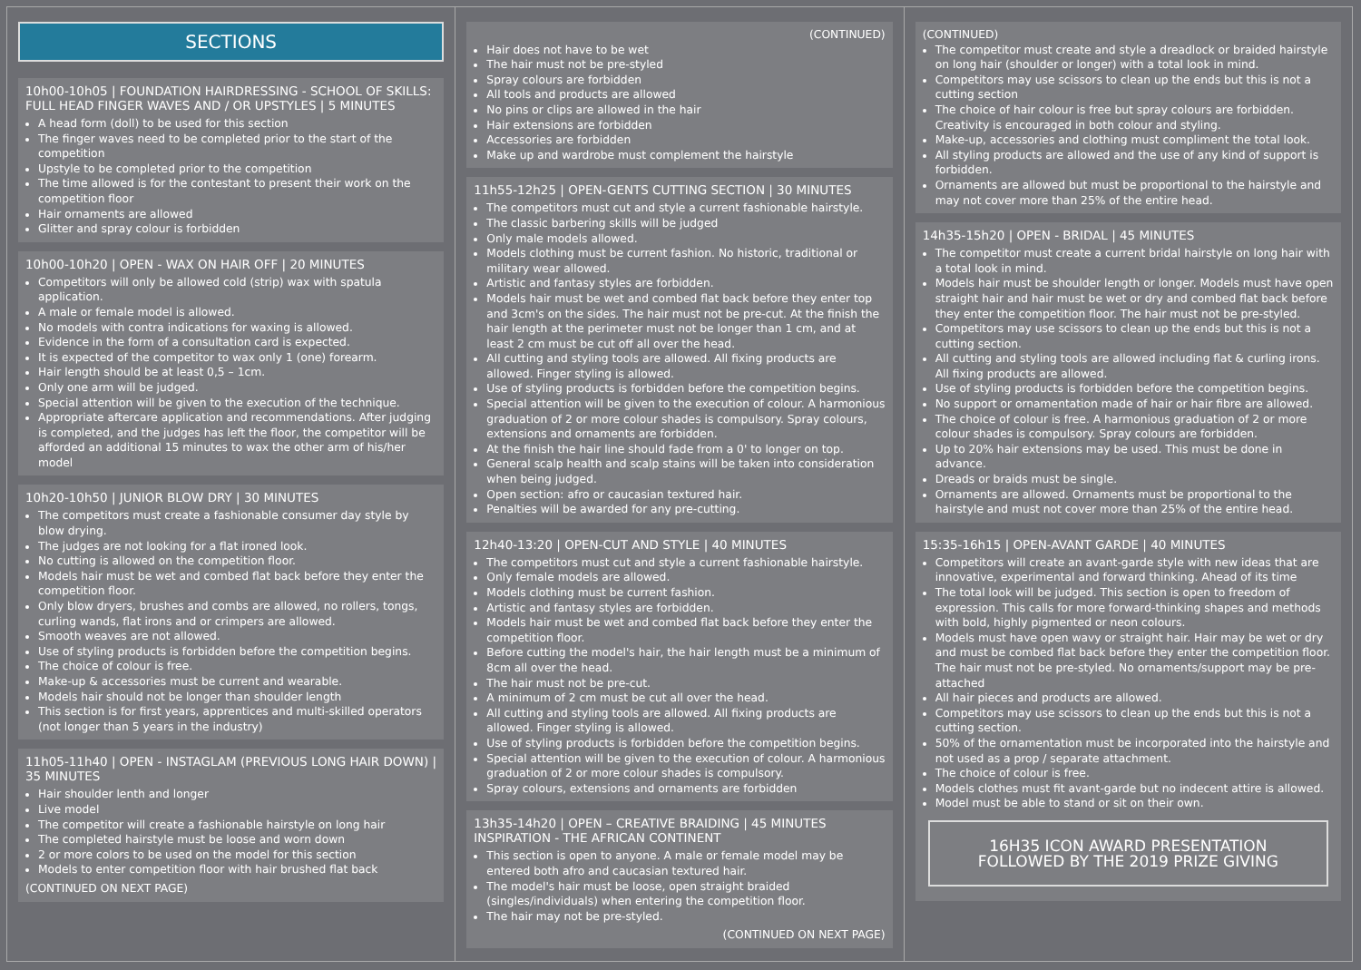SECTIONS
10h00-10h05 | FOUNDATION HAIRDRESSING - SCHOOL OF SKILLS: FULL HEAD FINGER WAVES AND / OR UPSTYLES | 5 MINUTES
A head form (doll) to be used for this section
The finger waves need to be completed prior to the start of the competition
Upstyle to be completed prior to the competition
The time allowed is for the contestant to present their work on the competition floor
Hair ornaments are allowed
Glitter and spray colour is forbidden
10h00-10h20 | OPEN - WAX ON HAIR OFF | 20 MINUTES
Competitors will only be allowed cold (strip) wax with spatula application.
A male or female model is allowed.
No models with contra indications for waxing is allowed.
Evidence in the form of a consultation card is expected.
It is expected of the competitor to wax only 1 (one) forearm.
Hair length should be at least 0,5 – 1cm.
Only one arm will be judged.
Special attention will be given to the execution of the technique.
Appropriate aftercare application and recommendations. After judging is completed, and the judges has left the floor, the competitor will be afforded an additional 15 minutes to wax the other arm of his/her model
10h20-10h50 | JUNIOR BLOW DRY | 30 MINUTES
The competitors must create a fashionable consumer day style by blow drying.
The judges are not looking for a flat ironed look.
No cutting is allowed on the competition floor.
Models hair must be wet and combed flat back before they enter the competition floor.
Only blow dryers, brushes and combs are allowed, no rollers, tongs, curling wands, flat irons and or crimpers are allowed.
Smooth weaves are not allowed.
Use of styling products is forbidden before the competition begins.
The choice of colour is free.
Make-up & accessories must be current and wearable.
Models hair should not be longer than shoulder length
This section is for first years, apprentices and multi-skilled operators (not longer than 5 years in the industry)
11h05-11h40 | OPEN - INSTAGLAM (PREVIOUS LONG HAIR DOWN) | 35 MINUTES
Hair shoulder lenth and longer
Live model
The competitor will create a fashionable hairstyle on long hair
The completed hairstyle must be loose and worn down
2 or more colors to be used on the model for this section
Models to enter competition floor with hair brushed flat back
(CONTINUED ON NEXT PAGE)
(CONTINUED)
Hair does not have to be wet
The hair must not be pre-styled
Spray colours are forbidden
All tools and products are allowed
No pins or clips are allowed in the hair
Hair extensions are forbidden
Accessories are forbidden
Make up and wardrobe must complement the hairstyle
11h55-12h25 | OPEN-GENTS CUTTING SECTION | 30 MINUTES
The competitors must cut and style a current fashionable hairstyle.
The classic barbering skills will be judged
Only male models allowed.
Models clothing must be current fashion. No historic, traditional or military wear allowed.
Artistic and fantasy styles are forbidden.
Models hair must be wet and combed flat back before they enter top and 3cm's on the sides. The hair must not be pre-cut. At the finish the hair length at the perimeter must not be longer than 1 cm, and at least 2 cm must be cut off all over the head.
All cutting and styling tools are allowed. All fixing products are allowed. Finger styling is allowed.
Use of styling products is forbidden before the competition begins.
Special attention will be given to the execution of colour. A harmonious graduation of 2 or more colour shades is compulsory. Spray colours, extensions and ornaments are forbidden.
At the finish the hair line should fade from a 0' to longer on top.
General scalp health and scalp stains will be taken into consideration when being judged.
Open section: afro or caucasian textured hair.
Penalties will be awarded for any pre-cutting.
12h40-13:20 | OPEN-CUT AND STYLE | 40 MINUTES
The competitors must cut and style a current fashionable hairstyle.
Only female models are allowed.
Models clothing must be current fashion.
Artistic and fantasy styles are forbidden.
Models hair must be wet and combed flat back before they enter the competition floor.
Before cutting the model's hair, the hair length must be a minimum of 8cm all over the head.
The hair must not be pre-cut.
A minimum of 2 cm must be cut all over the head.
All cutting and styling tools are allowed. All fixing products are allowed. Finger styling is allowed.
Use of styling products is forbidden before the competition begins.
Special attention will be given to the execution of colour. A harmonious graduation of 2 or more colour shades is compulsory.
Spray colours, extensions and ornaments are forbidden
13h35-14h20 | OPEN – CREATIVE BRAIDING | 45 MINUTES INSPIRATION - THE AFRICAN CONTINENT
This section is open to anyone. A male or female model may be entered both afro and caucasian textured hair.
The model's hair must be loose, open straight braided (singles/individuals) when entering the competition floor.
The hair may not be pre-styled.
(CONTINUED ON NEXT PAGE)
(CONTINUED)
The competitor must create and style a dreadlock or braided hairstyle on long hair (shoulder or longer) with a total look in mind.
Competitors may use scissors to clean up the ends but this is not a cutting section
The choice of hair colour is free but spray colours are forbidden. Creativity is encouraged in both colour and styling.
Make-up, accessories and clothing must compliment the total look.
All styling products are allowed and the use of any kind of support is forbidden.
Ornaments are allowed but must be proportional to the hairstyle and may not cover more than 25% of the entire head.
14h35-15h20 | OPEN - BRIDAL | 45 MINUTES
The competitor must create a current bridal hairstyle on long hair with a total look in mind.
Models hair must be shoulder length or longer. Models must have open straight hair and hair must be wet or dry and combed flat back before they enter the competition floor. The hair must not be pre-styled.
Competitors may use scissors to clean up the ends but this is not a cutting section.
All cutting and styling tools are allowed including flat & curling irons. All fixing products are allowed.
Use of styling products is forbidden before the competition begins.
No support or ornamentation made of hair or hair fibre are allowed.
The choice of colour is free. A harmonious graduation of 2 or more colour shades is compulsory. Spray colours are forbidden.
Up to 20% hair extensions may be used. This must be done in advance.
Dreads or braids must be single.
Ornaments are allowed. Ornaments must be proportional to the hairstyle and must not cover more than 25% of the entire head.
15:35-16h15 | OPEN-AVANT GARDE | 40 MINUTES
Competitors will create an avant-garde style with new ideas that are innovative, experimental and forward thinking. Ahead of its time
The total look will be judged. This section is open to freedom of expression. This calls for more forward-thinking shapes and methods with bold, highly pigmented or neon colours.
Models must have open wavy or straight hair. Hair may be wet or dry and must be combed flat back before they enter the competition floor. The hair must not be pre-styled. No ornaments/support may be pre-attached
All hair pieces and products are allowed.
Competitors may use scissors to clean up the ends but this is not a cutting section.
50% of the ornamentation must be incorporated into the hairstyle and not used as a prop / separate attachment.
The choice of colour is free.
Models clothes must fit avant-garde but no indecent attire is allowed.
Model must be able to stand or sit on their own.
16H35 ICON AWARD PRESENTATION FOLLOWED BY THE 2019 PRIZE GIVING